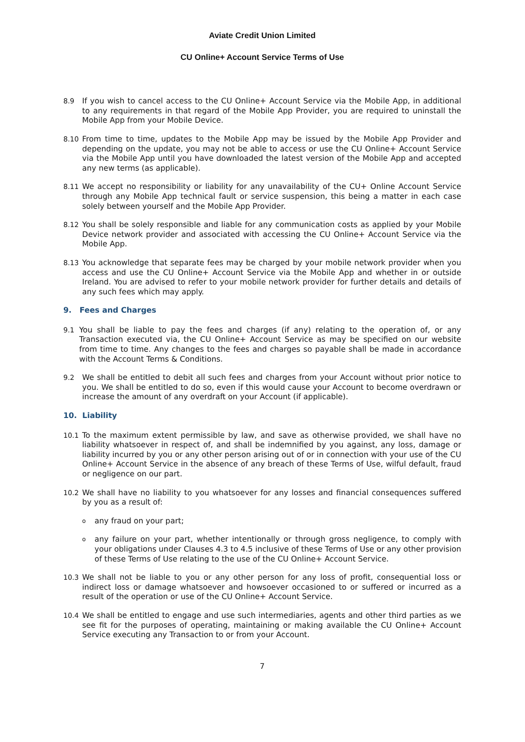Aviate Credit Union Limited
CU Online+ Account Service Terms of Use
8.9 If you wish to cancel access to the CU Online+ Account Service via the Mobile App, in additional to any requirements in that regard of the Mobile App Provider, you are required to uninstall the Mobile App from your Mobile Device.
8.10 From time to time, updates to the Mobile App may be issued by the Mobile App Provider and depending on the update, you may not be able to access or use the CU Online+ Account Service via the Mobile App until you have downloaded the latest version of the Mobile App and accepted any new terms (as applicable).
8.11 We accept no responsibility or liability for any unavailability of the CU+ Online Account Service through any Mobile App technical fault or service suspension, this being a matter in each case solely between yourself and the Mobile App Provider.
8.12 You shall be solely responsible and liable for any communication costs as applied by your Mobile Device network provider and associated with accessing the CU Online+ Account Service via the Mobile App.
8.13 You acknowledge that separate fees may be charged by your mobile network provider when you access and use the CU Online+ Account Service via the Mobile App and whether in or outside Ireland. You are advised to refer to your mobile network provider for further details and details of any such fees which may apply.
9. Fees and Charges
9.1 You shall be liable to pay the fees and charges (if any) relating to the operation of, or any Transaction executed via, the CU Online+ Account Service as may be specified on our website from time to time. Any changes to the fees and charges so payable shall be made in accordance with the Account Terms & Conditions.
9.2 We shall be entitled to debit all such fees and charges from your Account without prior notice to you. We shall be entitled to do so, even if this would cause your Account to become overdrawn or increase the amount of any overdraft on your Account (if applicable).
10. Liability
10.1 To the maximum extent permissible by law, and save as otherwise provided, we shall have no liability whatsoever in respect of, and shall be indemnified by you against, any loss, damage or liability incurred by you or any other person arising out of or in connection with your use of the CU Online+ Account Service in the absence of any breach of these Terms of Use, wilful default, fraud or negligence on our part.
10.2 We shall have no liability to you whatsoever for any losses and financial consequences suffered by you as a result of:
oany fraud on your part;
oany failure on your part, whether intentionally or through gross negligence, to comply with your obligations under Clauses 4.3 to 4.5 inclusive of these Terms of Use or any other provision of these Terms of Use relating to the use of the CU Online+ Account Service.
10.3 We shall not be liable to you or any other person for any loss of profit, consequential loss or indirect loss or damage whatsoever and howsoever occasioned to or suffered or incurred as a result of the operation or use of the CU Online+ Account Service.
10.4 We shall be entitled to engage and use such intermediaries, agents and other third parties as we see fit for the purposes of operating, maintaining or making available the CU Online+ Account Service executing any Transaction to or from your Account.
7